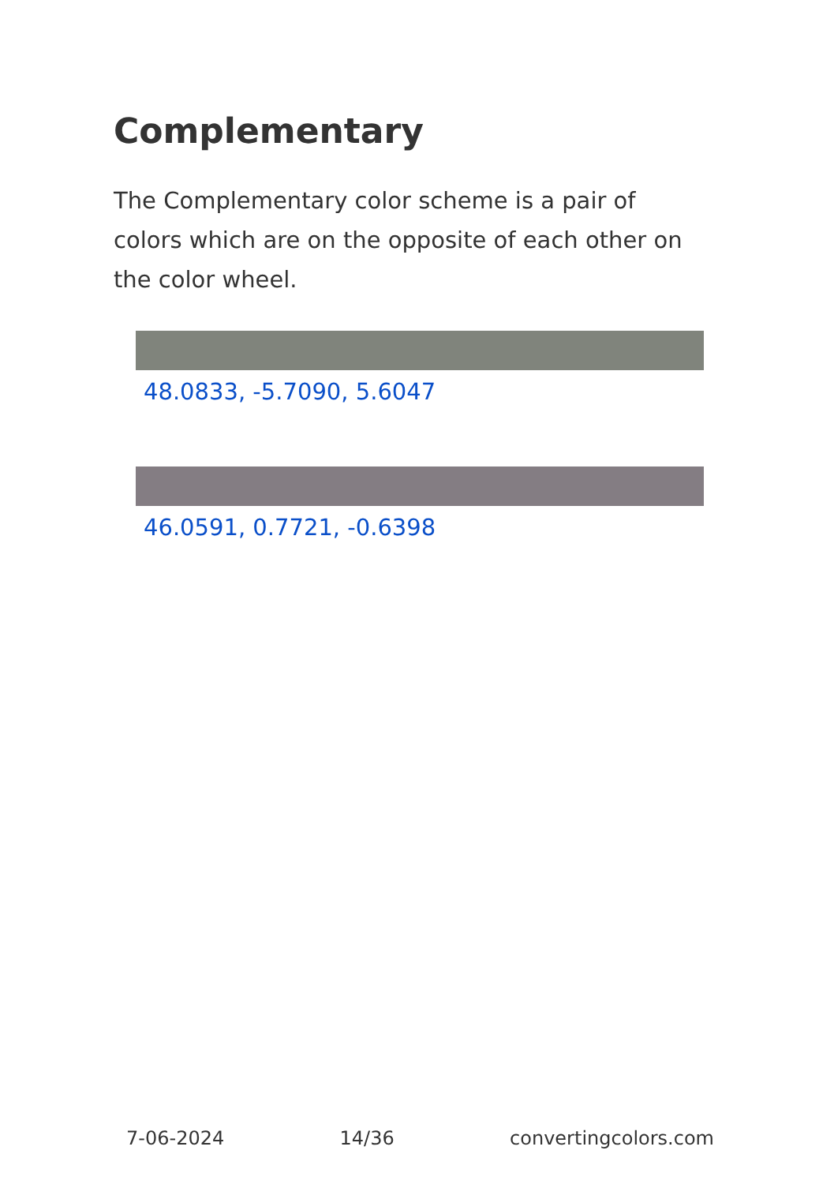Complementary
The Complementary color scheme is a pair of colors which are on the opposite of each other on the color wheel.
48.0833, -5.7090, 5.6047
46.0591, 0.7721, -0.6398
7-06-2024 14/36 convertingcolors.com